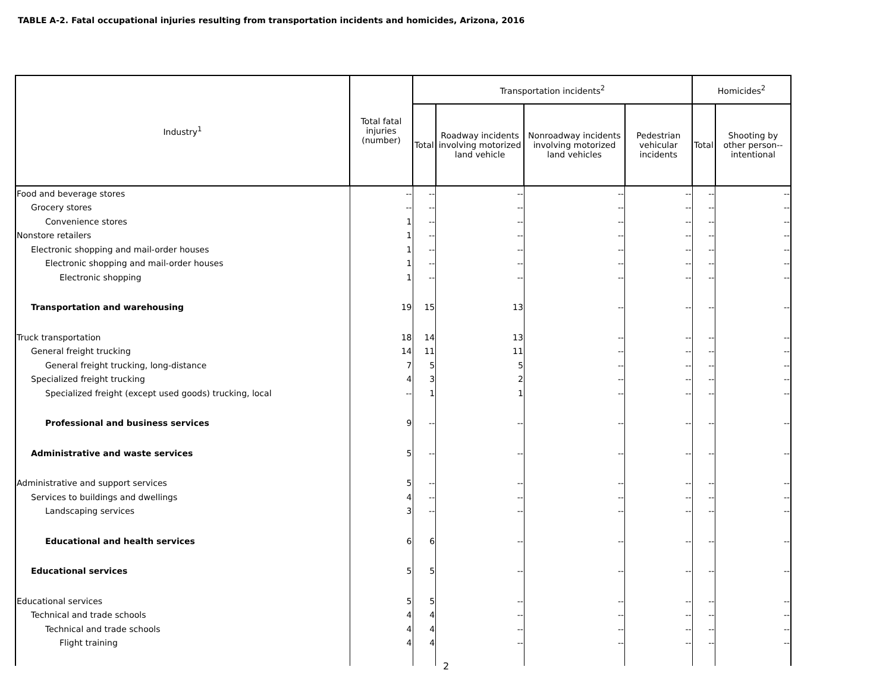TABLE A-2. Fatal occupational injuries resulting from transportation incidents and homicides, Arizona, 2016
| Industry<sup>1</sup> | Total fatal injuries (number) | Transportation incidents<sup>2</sup> | | | | Homicides<sup>2</sup> | |
| --- | --- | --- | --- | --- | --- | --- | --- |
| | | Total | Roadway incidents involving motorized land vehicle | Nonroadway incidents involving motorized land vehicles | Pedestrian vehicular incidents | Total | Shooting by other person--intentional |
| Food and beverage stores | -- | -- | -- | -- | -- | -- | -- |
| Grocery stores | -- | -- | -- | -- | -- | -- | -- |
| Convenience stores | 1 | -- | -- | -- | -- | -- | -- |
| Nonstore retailers | 1 | -- | -- | -- | -- | -- | -- |
| Electronic shopping and mail-order houses | 1 | -- | -- | -- | -- | -- | -- |
| Electronic shopping and mail-order houses | 1 | -- | -- | -- | -- | -- | -- |
| Electronic shopping | 1 | -- | -- | -- | -- | -- | -- |
| Transportation and warehousing | 19 | 15 | 13 | -- | -- | -- | -- |
| Truck transportation | 18 | 14 | 13 | -- | -- | -- | -- |
| General freight trucking | 14 | 11 | 11 | -- | -- | -- | -- |
| General freight trucking, long-distance | 7 | 5 | 5 | -- | -- | -- | -- |
| Specialized freight trucking | 4 | 3 | 2 | -- | -- | -- | -- |
| Specialized freight (except used goods) trucking, local | -- | 1 | 1 | -- | -- | -- | -- |
| Professional and business services | 9 | -- | -- | -- | -- | -- | -- |
| Administrative and waste services | 5 | -- | -- | -- | -- | -- | -- |
| Administrative and support services | 5 | -- | -- | -- | -- | -- | -- |
| Services to buildings and dwellings | 4 | -- | -- | -- | -- | -- | -- |
| Landscaping services | 3 | -- | -- | -- | -- | -- | -- |
| Educational and health services | 6 | 6 | -- | -- | -- | -- | -- |
| Educational services | 5 | 5 | -- | -- | -- | -- | -- |
| Educational services | 5 | 5 | -- | -- | -- | -- | -- |
| Technical and trade schools | 4 | 4 | -- | -- | -- | -- | -- |
| Technical and trade schools | 4 | 4 | -- | -- | -- | -- | -- |
| Flight training | 4 | 4 | -- | -- | -- | -- | -- |
2